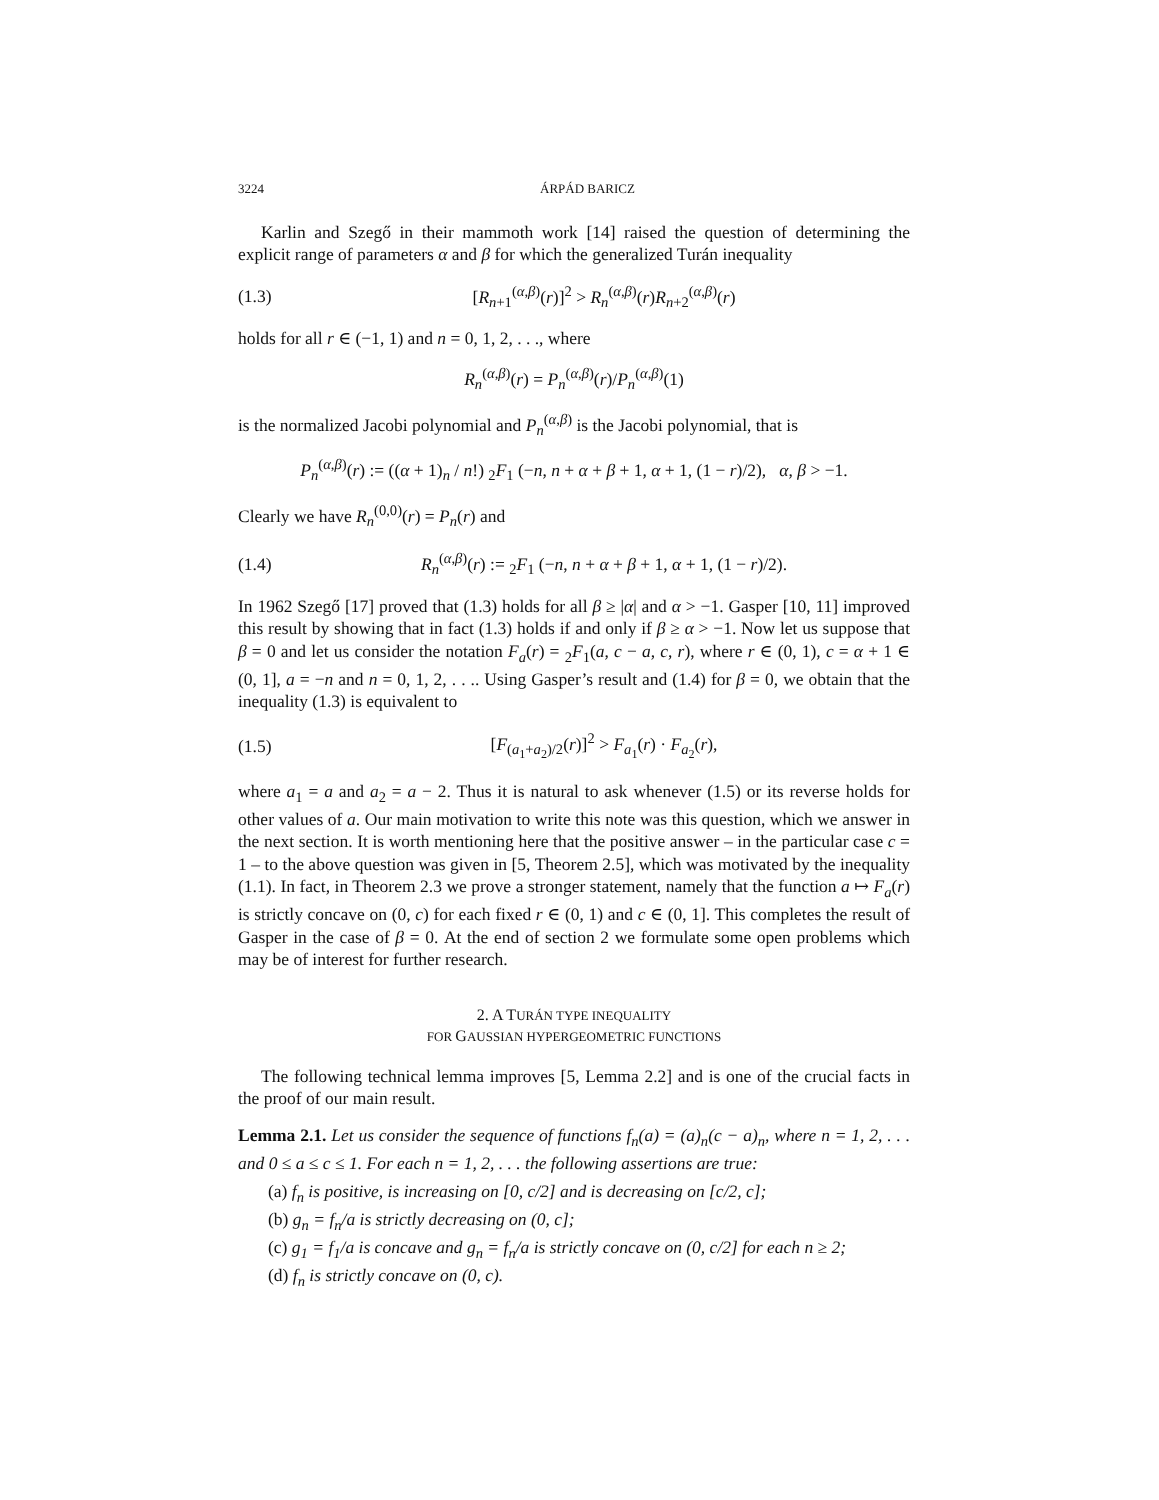3224 ÁRPÁD BARICZ
Karlin and Szegő in their mammoth work [14] raised the question of determining the explicit range of parameters α and β for which the generalized Turán inequality
(1.3) [R<sub>n+1</sub><sup>(α,β)</sup>(r)]<sup>2</sup> > R<sub>n</sub><sup>(α,β)</sup>(r)R<sub>n+2</sub><sup>(α,β)</sup>(r)
holds for all r ∈ (−1, 1) and n = 0, 1, 2, . . ., where
R<sub>n</sub><sup>(α,β)</sup>(r) = P<sub>n</sub><sup>(α,β)</sup>(r)/P<sub>n</sub><sup>(α,β)</sup>(1)
is the normalized Jacobi polynomial and P<sub>n</sub><sup>(α,β)</sup> is the Jacobi polynomial, that is
P<sub>n</sub><sup>(α,β)</sup>(r) := ((α + 1)<sub>n</sub> / n!) <sub>2</sub>F<sub>1</sub> (−n, n + α + β + 1, α + 1, (1 − r)/2), α, β > −1.
Clearly we have R<sub>n</sub><sup>(0,0)</sup>(r) = P<sub>n</sub>(r) and
(1.4) R<sub>n</sub><sup>(α,β)</sup>(r) := <sub>2</sub>F<sub>1</sub> (−n, n + α + β + 1, α + 1, (1 − r)/2).
In 1962 Szegő [17] proved that (1.3) holds for all β ≥ |α| and α > −1. Gasper [10, 11] improved this result by showing that in fact (1.3) holds if and only if β ≥ α > −1. Now let us suppose that β = 0 and let us consider the notation F<sub>a</sub>(r) = <sub>2</sub>F<sub>1</sub>(a, c − a, c, r), where r ∈ (0, 1), c = α + 1 ∈ (0, 1], a = −n and n = 0, 1, 2, . . .. Using Gasper’s result and (1.4) for β = 0, we obtain that the inequality (1.3) is equivalent to
(1.5) [F<sub>(a<sub>1</sub>+a<sub>2</sub>)/2</sub>(r)]<sup>2</sup> > F<sub>a<sub>1</sub></sub>(r) · F<sub>a<sub>2</sub></sub>(r),
where a<sub>1</sub> = a and a<sub>2</sub> = a − 2. Thus it is natural to ask whenever (1.5) or its reverse holds for other values of a. Our main motivation to write this note was this question, which we answer in the next section. It is worth mentioning here that the positive answer – in the particular case c = 1 – to the above question was given in [5, Theorem 2.5], which was motivated by the inequality (1.1). In fact, in Theorem 2.3 we prove a stronger statement, namely that the function a ↦ F<sub>a</sub>(r) is strictly concave on (0, c) for each fixed r ∈ (0, 1) and c ∈ (0, 1]. This completes the result of Gasper in the case of β = 0. At the end of section 2 we formulate some open problems which may be of interest for further research.
2. A TURÁN TYPE INEQUALITY
FOR GAUSSIAN HYPERGEOMETRIC FUNCTIONS
The following technical lemma improves [5, Lemma 2.2] and is one of the crucial facts in the proof of our main result.
Lemma 2.1. Let us consider the sequence of functions f<sub>n</sub>(a) = (a)<sub>n</sub>(c − a)<sub>n</sub>, where n = 1, 2, . . . and 0 ≤ a ≤ c ≤ 1. For each n = 1, 2, . . . the following assertions are true:
(a) f<sub>n</sub> is positive, is increasing on [0, c/2] and is decreasing on [c/2, c];
(b) g<sub>n</sub> = f<sub>n</sub>/a is strictly decreasing on (0, c];
(c) g<sub>1</sub> = f<sub>1</sub>/a is concave and g<sub>n</sub> = f<sub>n</sub>/a is strictly concave on (0, c/2] for each n ≥ 2;
(d) f<sub>n</sub> is strictly concave on (0, c).